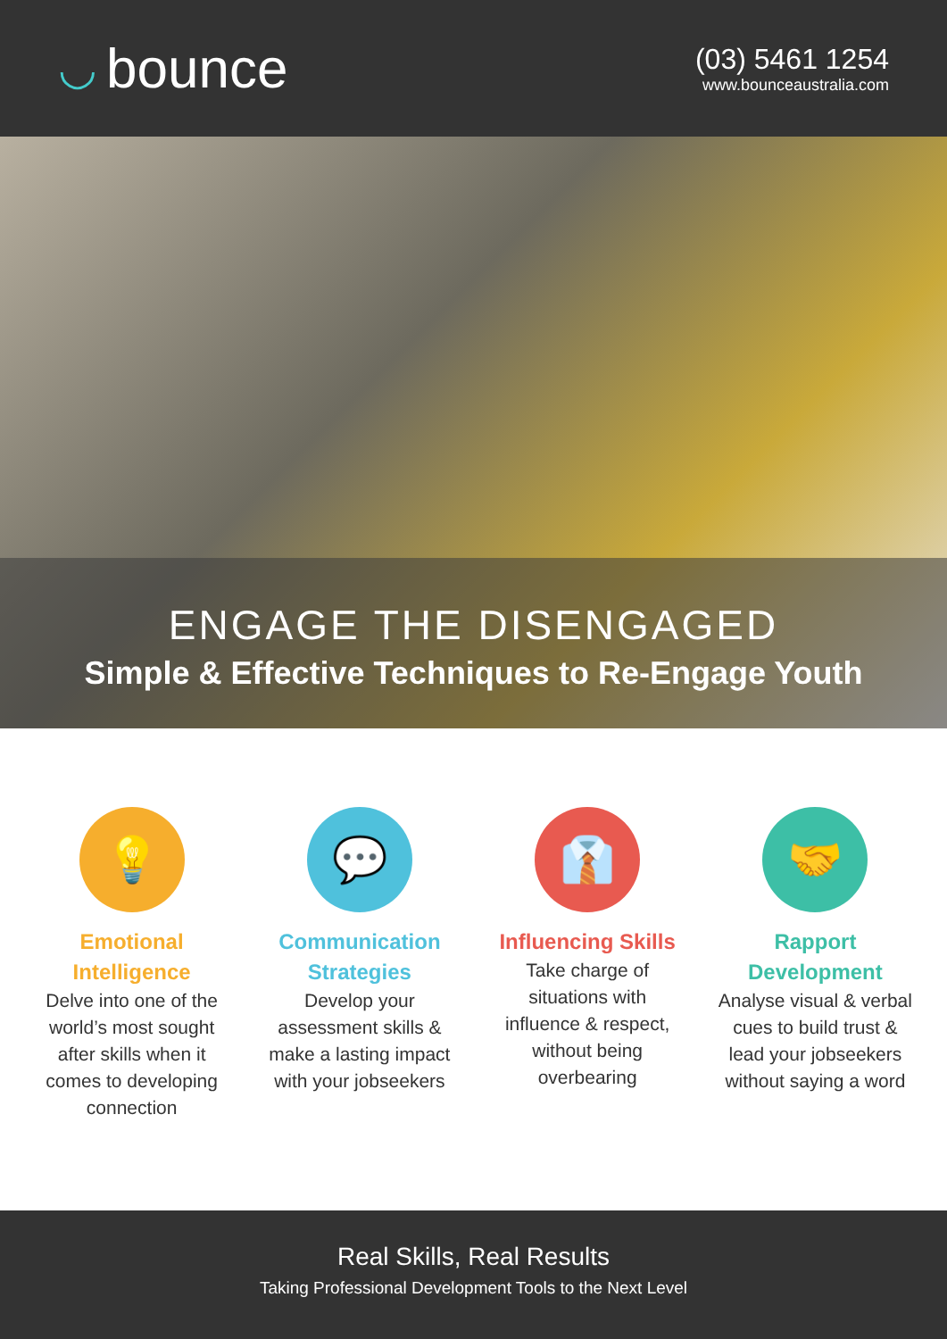◡ bounce
(03) 5461 1254
www.bounceaustralia.com
ENGAGE THE DISENGAGED
Simple & Effective Techniques to Re-Engage Youth
💡
Emotional Intelligence
Delve into one of the world’s most sought after skills when it comes to developing connection
💬
Communication Strategies
Develop your assessment skills & make a lasting impact with your jobseekers
👔
Influencing Skills
Take charge of situations with influence & respect, without being overbearing
🤝
Rapport Development
Analyse visual & verbal cues to build trust & lead your jobseekers without saying a word
Real Skills, Real Results
Taking Professional Development Tools to the Next Level